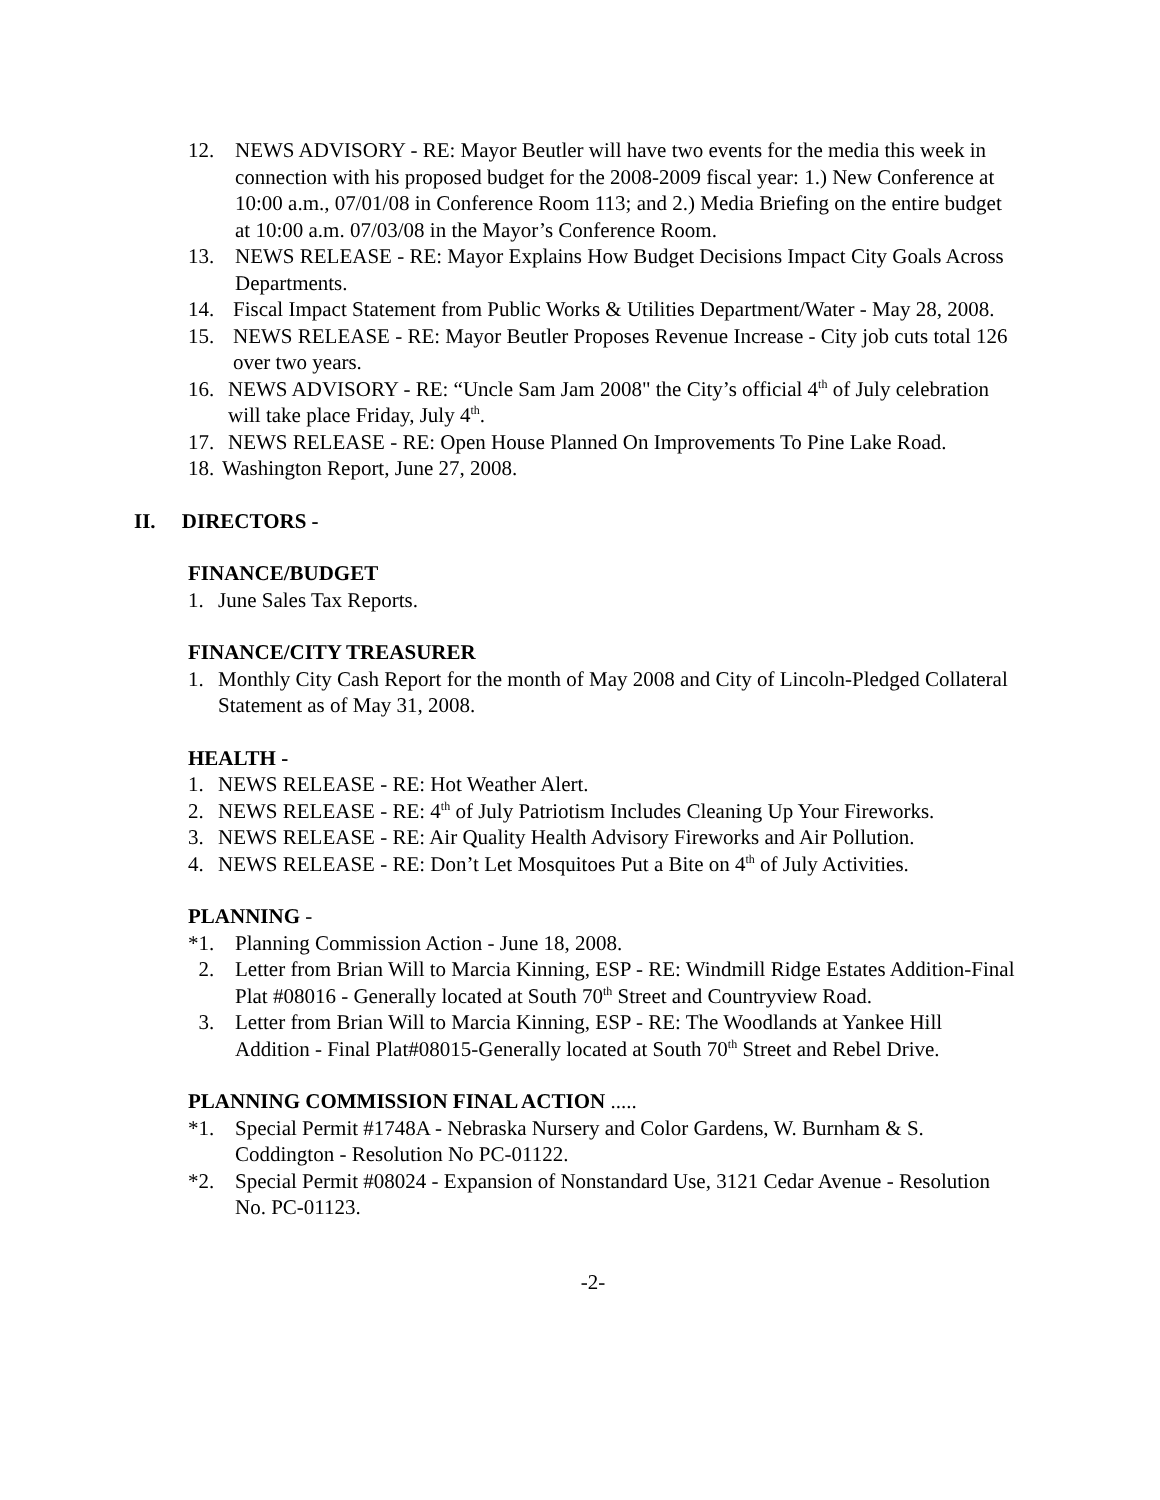12. NEWS ADVISORY - RE: Mayor Beutler will have two events for the media this week in connection with his proposed budget for the 2008-2009 fiscal year: 1.) New Conference at 10:00 a.m., 07/01/08 in Conference Room 113; and 2.) Media Briefing on the entire budget at 10:00 a.m. 07/03/08 in the Mayor’s Conference Room.
13. NEWS RELEASE - RE: Mayor Explains How Budget Decisions Impact City Goals Across Departments.
14. Fiscal Impact Statement from Public Works & Utilities Department/Water - May 28, 2008.
15. NEWS RELEASE - RE: Mayor Beutler Proposes Revenue Increase - City job cuts total 126 over two years.
16. NEWS ADVISORY - RE: “Uncle Sam Jam 2008" the City’s official 4<sup>th</sup> of July celebration will take place Friday, July 4<sup>th</sup>.
17. NEWS RELEASE - RE: Open House Planned On Improvements To Pine Lake Road.
18. Washington Report, June 27, 2008.
II. DIRECTORS -
FINANCE/BUDGET
1. June Sales Tax Reports.
FINANCE/CITY TREASURER
1. Monthly City Cash Report for the month of May 2008 and City of Lincoln-Pledged Collateral Statement as of May 31, 2008.
HEALTH -
1. NEWS RELEASE - RE: Hot Weather Alert.
2. NEWS RELEASE - RE: 4<sup>th</sup> of July Patriotism Includes Cleaning Up Your Fireworks.
3. NEWS RELEASE - RE: Air Quality Health Advisory Fireworks and Air Pollution.
4. NEWS RELEASE - RE: Don’t Let Mosquitoes Put a Bite on 4<sup>th</sup> of July Activities.
PLANNING -
*1. Planning Commission Action - June 18, 2008.
2. Letter from Brian Will to Marcia Kinning, ESP - RE: Windmill Ridge Estates Addition-Final Plat #08016 - Generally located at South 70<sup>th</sup> Street and Countryview Road.
3. Letter from Brian Will to Marcia Kinning, ESP - RE: The Woodlands at Yankee Hill Addition - Final Plat#08015-Generally located at South 70<sup>th</sup> Street and Rebel Drive.
PLANNING COMMISSION FINAL ACTION .....
*1. Special Permit #1748A - Nebraska Nursery and Color Gardens, W. Burnham & S. Coddington - Resolution No PC-01122.
*2. Special Permit #08024 - Expansion of Nonstandard Use, 3121 Cedar Avenue - Resolution No. PC-01123.
-2-